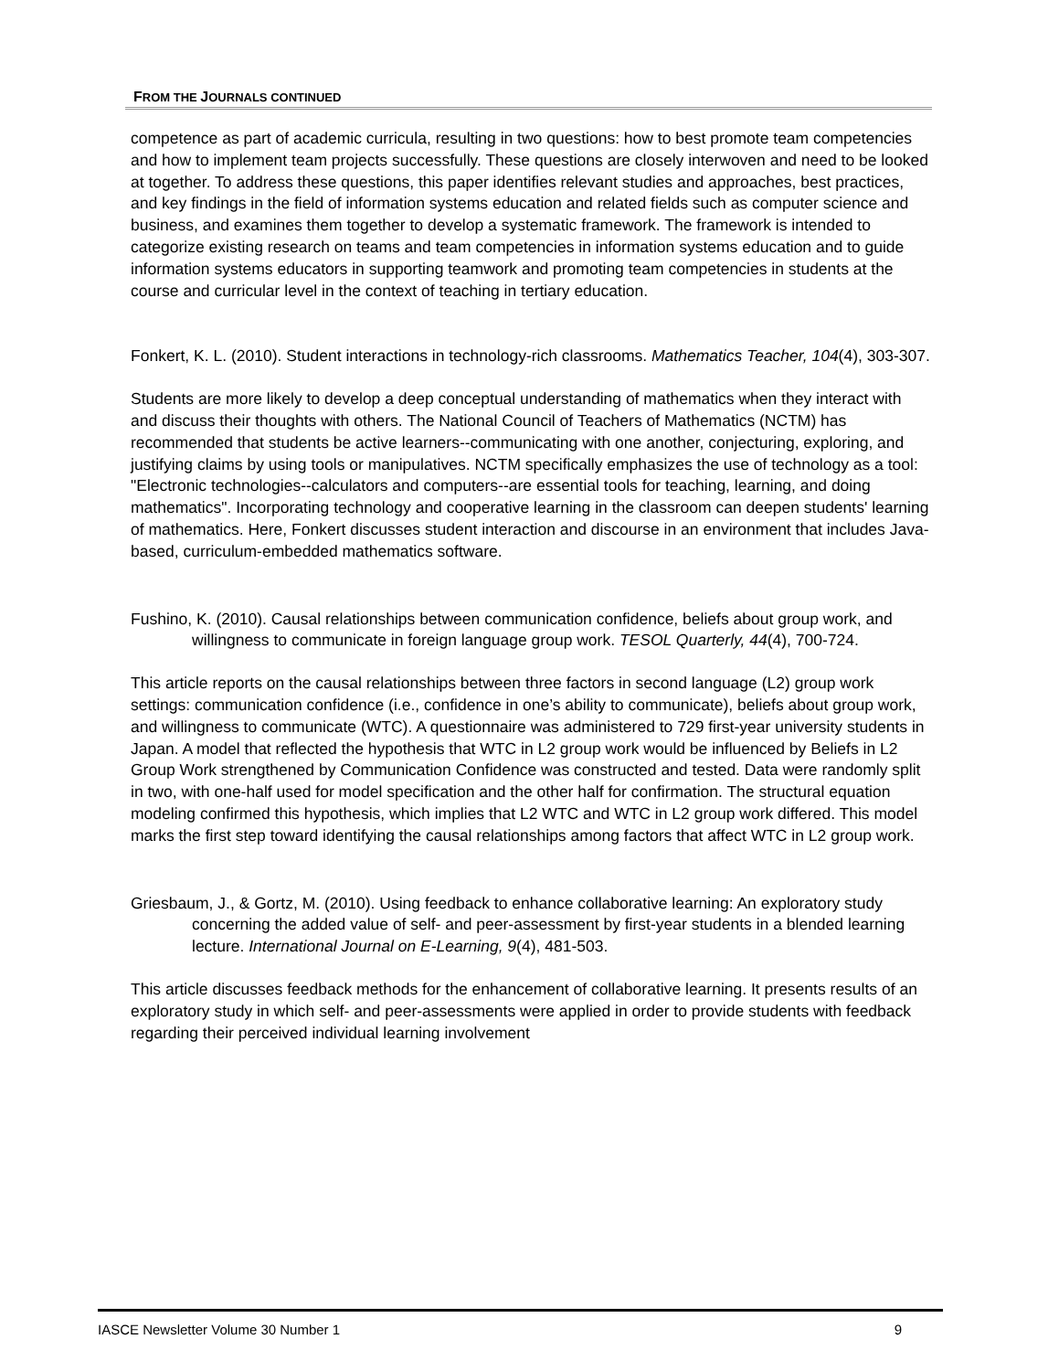FROM THE JOURNALS CONTINUED
competence as part of academic curricula, resulting in two questions: how to best promote team competencies and how to implement team projects successfully. These questions are closely interwoven and need to be looked at together. To address these questions, this paper identifies relevant studies and approaches, best practices, and key findings in the field of information systems education and related fields such as computer science and business, and examines them together to develop a systematic framework. The framework is intended to categorize existing research on teams and team competencies in information systems education and to guide information systems educators in supporting teamwork and promoting team competencies in students at the course and curricular level in the context of teaching in tertiary education.
Fonkert, K. L. (2010). Student interactions in technology-rich classrooms. Mathematics Teacher, 104(4), 303-307.
Students are more likely to develop a deep conceptual understanding of mathematics when they interact with and discuss their thoughts with others. The National Council of Teachers of Mathematics (NCTM) has recommended that students be active learners--communicating with one another, conjecturing, exploring, and justifying claims by using tools or manipulatives. NCTM specifically emphasizes the use of technology as a tool: "Electronic technologies--calculators and computers--are essential tools for teaching, learning, and doing mathematics". Incorporating technology and cooperative learning in the classroom can deepen students' learning of mathematics. Here, Fonkert discusses student interaction and discourse in an environment that includes Java-based, curriculum-embedded mathematics software.
Fushino, K. (2010). Causal relationships between communication confidence, beliefs about group work, and willingness to communicate in foreign language group work. TESOL Quarterly, 44(4), 700-724.
This article reports on the causal relationships between three factors in second language (L2) group work settings: communication confidence (i.e., confidence in one’s ability to communicate), beliefs about group work, and willingness to communicate (WTC). A questionnaire was administered to 729 first-year university students in Japan. A model that reflected the hypothesis that WTC in L2 group work would be influenced by Beliefs in L2 Group Work strengthened by Communication Confidence was constructed and tested. Data were randomly split in two, with one-half used for model specification and the other half for confirmation. The structural equation modeling confirmed this hypothesis, which implies that L2 WTC and WTC in L2 group work differed. This model marks the first step toward identifying the causal relationships among factors that affect WTC in L2 group work.
Griesbaum, J., & Gortz, M. (2010). Using feedback to enhance collaborative learning: An exploratory study concerning the added value of self- and peer-assessment by first-year students in a blended learning lecture. International Journal on E-Learning, 9(4), 481-503.
This article discusses feedback methods for the enhancement of collaborative learning. It presents results of an exploratory study in which self- and peer-assessments were applied in order to provide students with feedback regarding their perceived individual learning involvement
IASCE Newsletter Volume 30 Number 1 9